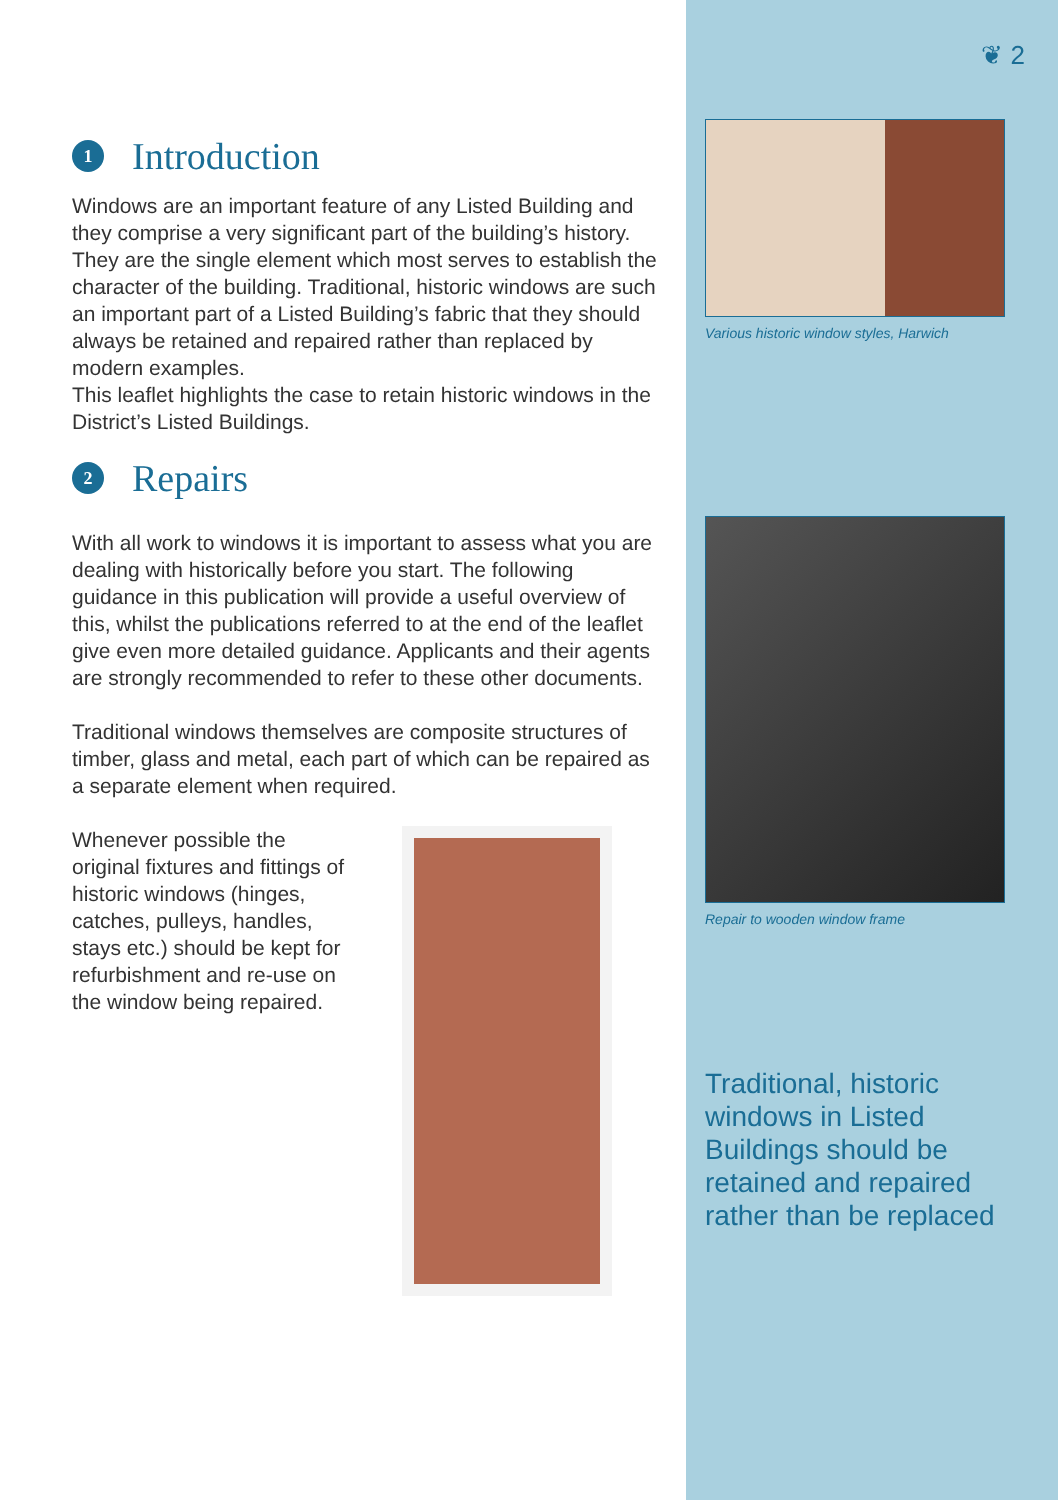❦ 2
Various historic window styles, Harwich
Repair to wooden window frame
Traditional, historic windows in Listed Buildings should be retained and repaired rather than be replaced
1 Introduction
Windows are an important feature of any Listed Building and they comprise a very significant part of the building’s history. They are the single element which most serves to establish the character of the building. Traditional, historic windows are such an important part of a Listed Building’s fabric that they should always be retained and repaired rather than replaced by modern examples.
This leaflet highlights the case to retain historic windows in the District’s Listed Buildings.
2 Repairs
With all work to windows it is important to assess what you are dealing with historically before you start. The following guidance in this publication will provide a useful overview of this, whilst the publications referred to at the end of the leaflet give even more detailed guidance. Applicants and their agents are strongly recommended to refer to these other documents.
Traditional windows themselves are composite structures of timber, glass and metal, each part of which can be repaired as a separate element when required.
Whenever possible the original fixtures and fittings of historic windows (hinges, catches, pulleys, handles, stays etc.) should be kept for refurbishment and re-use on the window being repaired.